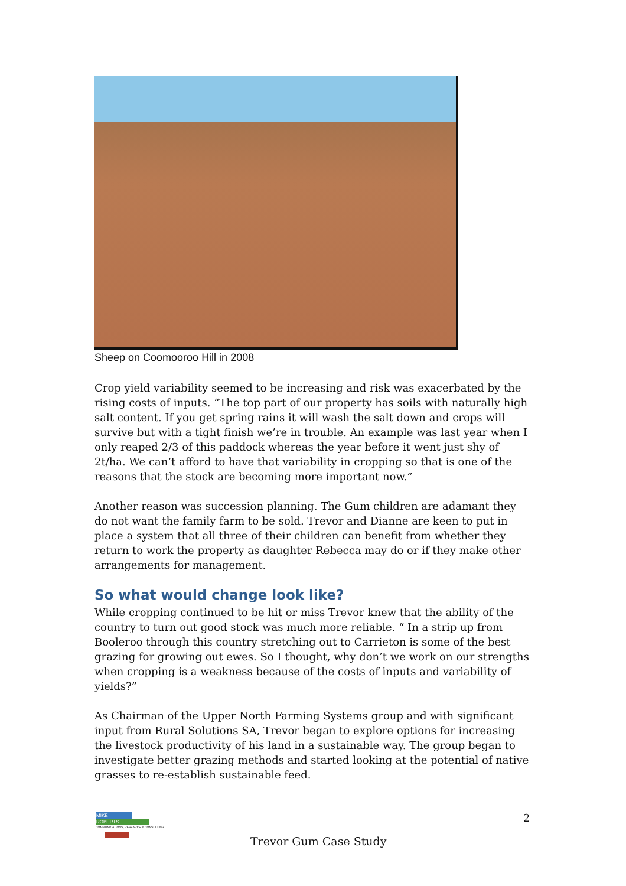Sheep on Coomooroo Hill in 2008
Crop yield variability seemed to be increasing and risk was exacerbated by the rising costs of inputs. “The top part of our property has soils with naturally high salt content. If you get spring rains it will wash the salt down and crops will survive but with a tight finish we’re in trouble. An example was last year when I only reaped 2/3 of this paddock whereas the year before it went just shy of 2t/ha. We can’t afford to have that variability in cropping so that is one of the reasons that the stock are becoming more important now.”
Another reason was succession planning. The Gum children are adamant they do not want the family farm to be sold. Trevor and Dianne are keen to put in place a system that all three of their children can benefit from whether they return to work the property as daughter Rebecca may do or if they make other arrangements for management.
So what would change look like?
While cropping continued to be hit or miss Trevor knew that the ability of the country to turn out good stock was much more reliable. “ In a strip up from Booleroo through this country stretching out to Carrieton is some of the best grazing for growing out ewes. So I thought, why don’t we work on our strengths when cropping is a weakness because of the costs of inputs and variability of yields?”
As Chairman of the Upper North Farming Systems group and with significant input from Rural Solutions SA, Trevor began to explore options for increasing the livestock productivity of his land in a sustainable way. The group began to investigate better grazing methods and started looking at the potential of native grasses to re-establish sustainable feed.
MIKE
ROBERTS
COMMUNICATIONS, RESEARCH & CONSULTING
2
Trevor Gum Case Study